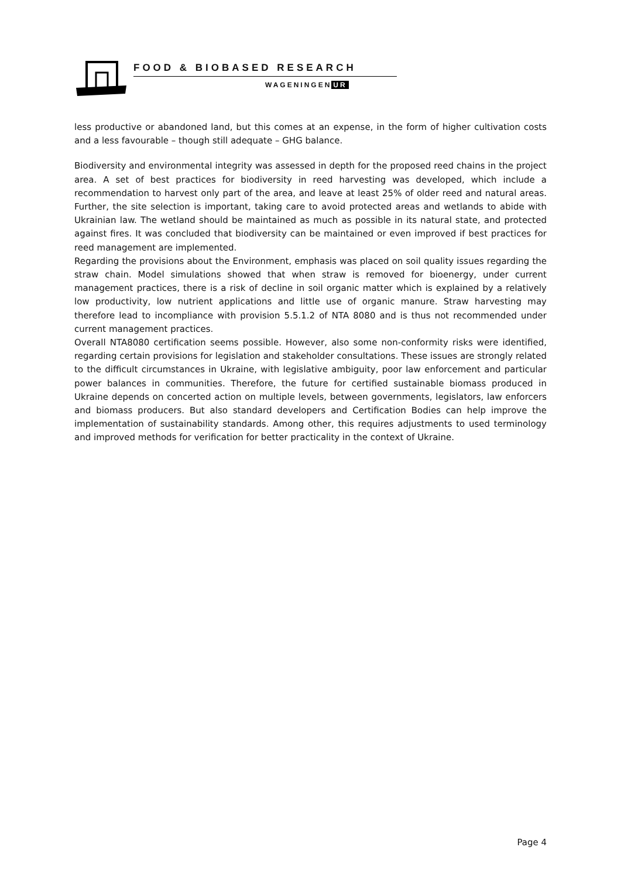FOOD & BIOBASED RESEARCH
WAGENINGEN UR
less productive or abandoned land, but this comes at an expense, in the form of higher cultivation costs and a less favourable – though still adequate – GHG balance.
Biodiversity and environmental integrity was assessed in depth for the proposed reed chains in the project area. A set of best practices for biodiversity in reed harvesting was developed, which include a recommendation to harvest only part of the area, and leave at least 25% of older reed and natural areas. Further, the site selection is important, taking care to avoid protected areas and wetlands to abide with Ukrainian law. The wetland should be maintained as much as possible in its natural state, and protected against fires. It was concluded that biodiversity can be maintained or even improved if best practices for reed management are implemented.
Regarding the provisions about the Environment, emphasis was placed on soil quality issues regarding the straw chain. Model simulations showed that when straw is removed for bioenergy, under current management practices, there is a risk of decline in soil organic matter which is explained by a relatively low productivity, low nutrient applications and little use of organic manure. Straw harvesting may therefore lead to incompliance with provision 5.5.1.2 of NTA 8080 and is thus not recommended under current management practices.
Overall NTA8080 certification seems possible. However, also some non-conformity risks were identified, regarding certain provisions for legislation and stakeholder consultations. These issues are strongly related to the difficult circumstances in Ukraine, with legislative ambiguity, poor law enforcement and particular power balances in communities. Therefore, the future for certified sustainable biomass produced in Ukraine depends on concerted action on multiple levels, between governments, legislators, law enforcers and biomass producers. But also standard developers and Certification Bodies can help improve the implementation of sustainability standards. Among other, this requires adjustments to used terminology and improved methods for verification for better practicality in the context of Ukraine.
Page 4